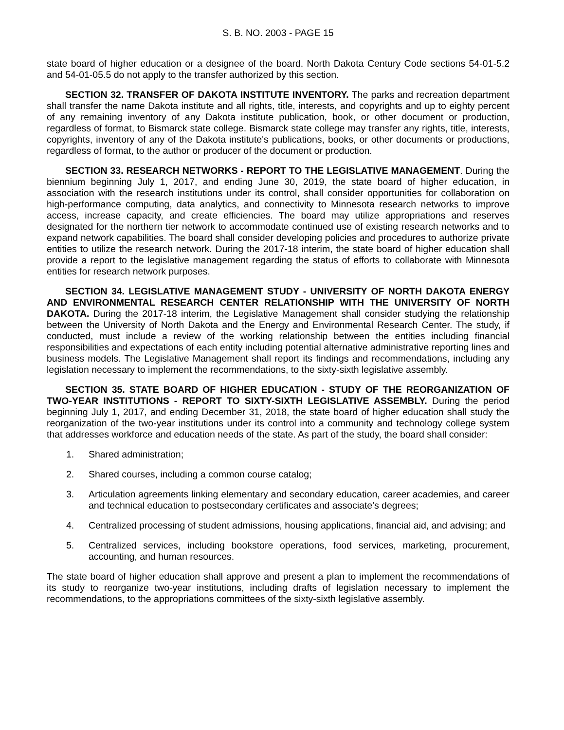S. B. NO. 2003 - PAGE 15
state board of higher education or a designee of the board. North Dakota Century Code sections 54-01-5.2 and 54-01-05.5 do not apply to the transfer authorized by this section.
SECTION 32. TRANSFER OF DAKOTA INSTITUTE INVENTORY. The parks and recreation department shall transfer the name Dakota institute and all rights, title, interests, and copyrights and up to eighty percent of any remaining inventory of any Dakota institute publication, book, or other document or production, regardless of format, to Bismarck state college. Bismarck state college may transfer any rights, title, interests, copyrights, inventory of any of the Dakota institute's publications, books, or other documents or productions, regardless of format, to the author or producer of the document or production.
SECTION 33. RESEARCH NETWORKS - REPORT TO THE LEGISLATIVE MANAGEMENT. During the biennium beginning July 1, 2017, and ending June 30, 2019, the state board of higher education, in association with the research institutions under its control, shall consider opportunities for collaboration on high-performance computing, data analytics, and connectivity to Minnesota research networks to improve access, increase capacity, and create efficiencies. The board may utilize appropriations and reserves designated for the northern tier network to accommodate continued use of existing research networks and to expand network capabilities. The board shall consider developing policies and procedures to authorize private entities to utilize the research network. During the 2017-18 interim, the state board of higher education shall provide a report to the legislative management regarding the status of efforts to collaborate with Minnesota entities for research network purposes.
SECTION 34. LEGISLATIVE MANAGEMENT STUDY - UNIVERSITY OF NORTH DAKOTA ENERGY AND ENVIRONMENTAL RESEARCH CENTER RELATIONSHIP WITH THE UNIVERSITY OF NORTH DAKOTA. During the 2017-18 interim, the Legislative Management shall consider studying the relationship between the University of North Dakota and the Energy and Environmental Research Center. The study, if conducted, must include a review of the working relationship between the entities including financial responsibilities and expectations of each entity including potential alternative administrative reporting lines and business models. The Legislative Management shall report its findings and recommendations, including any legislation necessary to implement the recommendations, to the sixty-sixth legislative assembly.
SECTION 35. STATE BOARD OF HIGHER EDUCATION - STUDY OF THE REORGANIZATION OF TWO-YEAR INSTITUTIONS - REPORT TO SIXTY-SIXTH LEGISLATIVE ASSEMBLY. During the period beginning July 1, 2017, and ending December 31, 2018, the state board of higher education shall study the reorganization of the two-year institutions under its control into a community and technology college system that addresses workforce and education needs of the state. As part of the study, the board shall consider:
1. Shared administration;
2. Shared courses, including a common course catalog;
3. Articulation agreements linking elementary and secondary education, career academies, and career and technical education to postsecondary certificates and associate's degrees;
4. Centralized processing of student admissions, housing applications, financial aid, and advising; and
5. Centralized services, including bookstore operations, food services, marketing, procurement, accounting, and human resources.
The state board of higher education shall approve and present a plan to implement the recommendations of its study to reorganize two-year institutions, including drafts of legislation necessary to implement the recommendations, to the appropriations committees of the sixty-sixth legislative assembly.